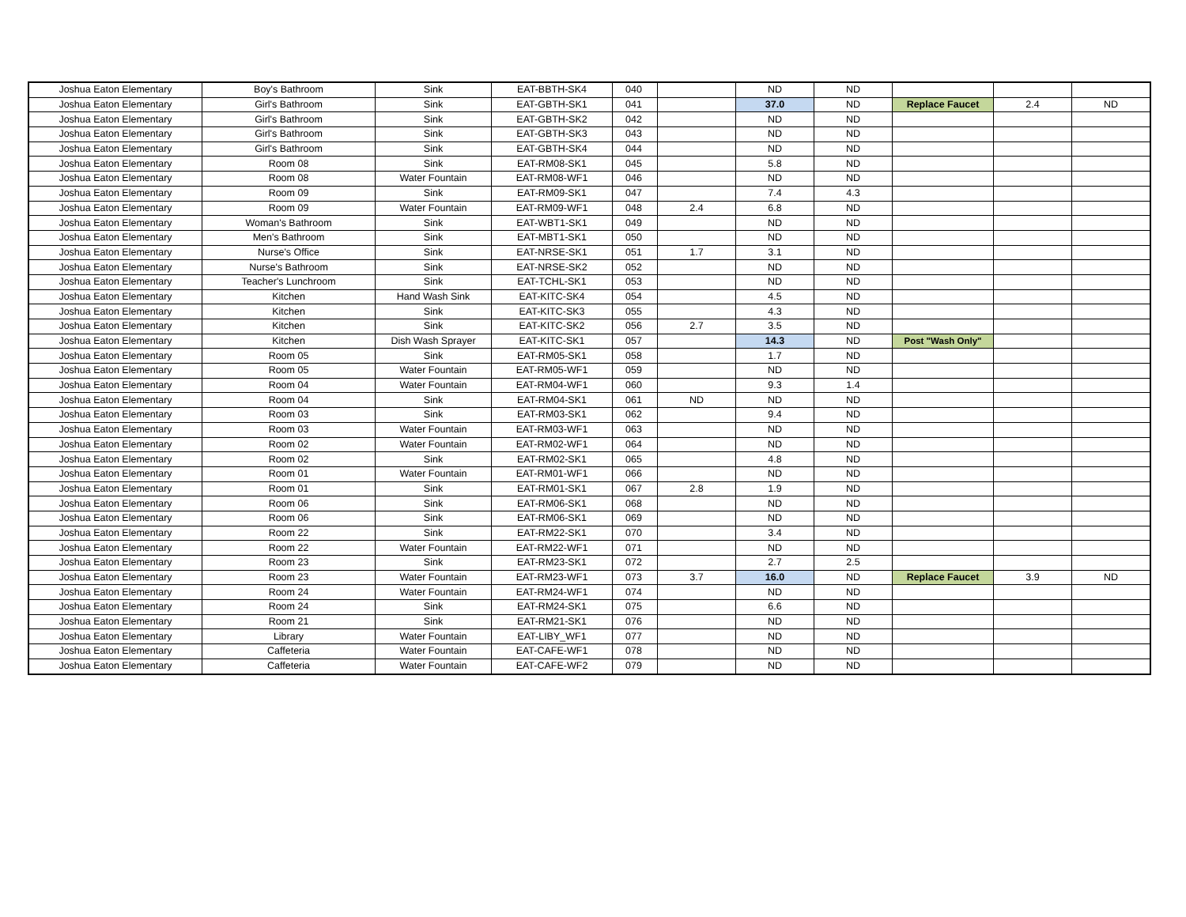| Joshua Eaton Elementary | Boy's Bathroom | Sink | EAT-BBTH-SK4 | 040 | | ND | ND | | | |
| Joshua Eaton Elementary | Girl's Bathroom | Sink | EAT-GBTH-SK1 | 041 | | 37.0 | ND | Replace Faucet | 2.4 | ND |
| Joshua Eaton Elementary | Girl's Bathroom | Sink | EAT-GBTH-SK2 | 042 | | ND | ND | | | |
| Joshua Eaton Elementary | Girl's Bathroom | Sink | EAT-GBTH-SK3 | 043 | | ND | ND | | | |
| Joshua Eaton Elementary | Girl's Bathroom | Sink | EAT-GBTH-SK4 | 044 | | ND | ND | | | |
| Joshua Eaton Elementary | Room 08 | Sink | EAT-RM08-SK1 | 045 | | 5.8 | ND | | | |
| Joshua Eaton Elementary | Room 08 | Water Fountain | EAT-RM08-WF1 | 046 | | ND | ND | | | |
| Joshua Eaton Elementary | Room 09 | Sink | EAT-RM09-SK1 | 047 | | 7.4 | 4.3 | | | |
| Joshua Eaton Elementary | Room 09 | Water Fountain | EAT-RM09-WF1 | 048 | 2.4 | 6.8 | ND | | | |
| Joshua Eaton Elementary | Woman's Bathroom | Sink | EAT-WBT1-SK1 | 049 | | ND | ND | | | |
| Joshua Eaton Elementary | Men's Bathroom | Sink | EAT-MBT1-SK1 | 050 | | ND | ND | | | |
| Joshua Eaton Elementary | Nurse's Office | Sink | EAT-NRSE-SK1 | 051 | 1.7 | 3.1 | ND | | | |
| Joshua Eaton Elementary | Nurse's Bathroom | Sink | EAT-NRSE-SK2 | 052 | | ND | ND | | | |
| Joshua Eaton Elementary | Teacher's Lunchroom | Sink | EAT-TCHL-SK1 | 053 | | ND | ND | | | |
| Joshua Eaton Elementary | Kitchen | Hand Wash Sink | EAT-KITC-SK4 | 054 | | 4.5 | ND | | | |
| Joshua Eaton Elementary | Kitchen | Sink | EAT-KITC-SK3 | 055 | | 4.3 | ND | | | |
| Joshua Eaton Elementary | Kitchen | Sink | EAT-KITC-SK2 | 056 | 2.7 | 3.5 | ND | | | |
| Joshua Eaton Elementary | Kitchen | Dish Wash Sprayer | EAT-KITC-SK1 | 057 | | 14.3 | ND | Post "Wash Only" | | |
| Joshua Eaton Elementary | Room 05 | Sink | EAT-RM05-SK1 | 058 | | 1.7 | ND | | | |
| Joshua Eaton Elementary | Room 05 | Water Fountain | EAT-RM05-WF1 | 059 | | ND | ND | | | |
| Joshua Eaton Elementary | Room 04 | Water Fountain | EAT-RM04-WF1 | 060 | | 9.3 | 1.4 | | | |
| Joshua Eaton Elementary | Room 04 | Sink | EAT-RM04-SK1 | 061 | ND | ND | ND | | | |
| Joshua Eaton Elementary | Room 03 | Sink | EAT-RM03-SK1 | 062 | | 9.4 | ND | | | |
| Joshua Eaton Elementary | Room 03 | Water Fountain | EAT-RM03-WF1 | 063 | | ND | ND | | | |
| Joshua Eaton Elementary | Room 02 | Water Fountain | EAT-RM02-WF1 | 064 | | ND | ND | | | |
| Joshua Eaton Elementary | Room 02 | Sink | EAT-RM02-SK1 | 065 | | 4.8 | ND | | | |
| Joshua Eaton Elementary | Room 01 | Water Fountain | EAT-RM01-WF1 | 066 | | ND | ND | | | |
| Joshua Eaton Elementary | Room 01 | Sink | EAT-RM01-SK1 | 067 | 2.8 | 1.9 | ND | | | |
| Joshua Eaton Elementary | Room 06 | Sink | EAT-RM06-SK1 | 068 | | ND | ND | | | |
| Joshua Eaton Elementary | Room 06 | Sink | EAT-RM06-SK1 | 069 | | ND | ND | | | |
| Joshua Eaton Elementary | Room 22 | Sink | EAT-RM22-SK1 | 070 | | 3.4 | ND | | | |
| Joshua Eaton Elementary | Room 22 | Water Fountain | EAT-RM22-WF1 | 071 | | ND | ND | | | |
| Joshua Eaton Elementary | Room 23 | Sink | EAT-RM23-SK1 | 072 | | 2.7 | 2.5 | | | |
| Joshua Eaton Elementary | Room 23 | Water Fountain | EAT-RM23-WF1 | 073 | 3.7 | 16.0 | ND | Replace Faucet | 3.9 | ND |
| Joshua Eaton Elementary | Room 24 | Water Fountain | EAT-RM24-WF1 | 074 | | ND | ND | | | |
| Joshua Eaton Elementary | Room 24 | Sink | EAT-RM24-SK1 | 075 | | 6.6 | ND | | | |
| Joshua Eaton Elementary | Room 21 | Sink | EAT-RM21-SK1 | 076 | | ND | ND | | | |
| Joshua Eaton Elementary | Library | Water Fountain | EAT-LIBY_WF1 | 077 | | ND | ND | | | |
| Joshua Eaton Elementary | Caffeteria | Water Fountain | EAT-CAFE-WF1 | 078 | | ND | ND | | | |
| Joshua Eaton Elementary | Caffeteria | Water Fountain | EAT-CAFE-WF2 | 079 | | ND | ND | | | |